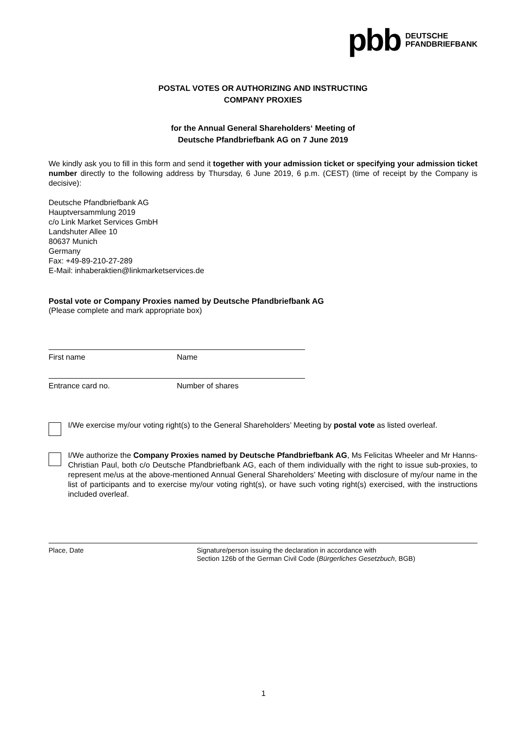pbb DEUTSCHE
PFANDBRIEFBANK
POSTAL VOTES OR AUTHORIZING AND INSTRUCTING
COMPANY PROXIES
for the Annual General Shareholders‘ Meeting of
Deutsche Pfandbriefbank AG on 7 June 2019
We kindly ask you to fill in this form and send it together with your admission ticket or specifying your admission ticket number directly to the following address by Thursday, 6 June 2019, 6 p.m. (CEST) (time of receipt by the Company is decisive):
Deutsche Pfandbriefbank AG
Hauptversammlung 2019
c/o Link Market Services GmbH
Landshuter Allee 10
80637 Munich
Germany
Fax: +49-89-210-27-289
E-Mail: inhaberaktien@linkmarketservices.de
Postal vote or Company Proxies named by Deutsche Pfandbriefbank AG
(Please complete and mark appropriate box)
First name Name
Entrance card no. Number of shares
I/We exercise my/our voting right(s) to the General Shareholders’ Meeting by postal vote as listed overleaf.
I/We authorize the Company Proxies named by Deutsche Pfandbriefbank AG, Ms Felicitas Wheeler and Mr Hanns-Christian Paul, both c/o Deutsche Pfandbriefbank AG, each of them individually with the right to issue sub-proxies, to represent me/us at the above-mentioned Annual General Shareholders’ Meeting with disclosure of my/our name in the list of participants and to exercise my/our voting right(s), or have such voting right(s) exercised, with the instructions included overleaf.
Place, Date Signature/person issuing the declaration in accordance with
Section 126b of the German Civil Code (Bürgerliches Gesetzbuch, BGB)
1